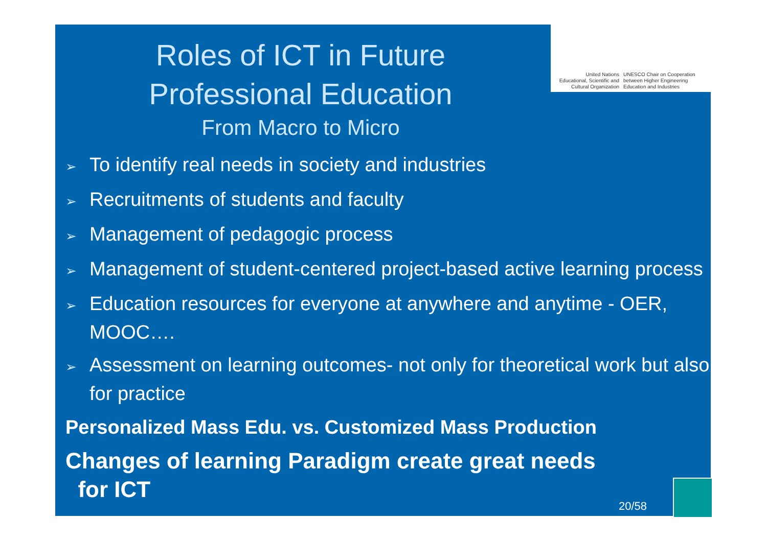United Nations
Educational, Scientific and
Cultural Organization
UNESCO Chair on Cooperation
between Higher Engineering
Education and Industries
Roles of ICT in Future
Professional Education
From Macro to Micro
➢ To identify real needs in society and industries
➢ Recruitments of students and faculty
➢ Management of pedagogic process
➢ Management of student-centered project-based active learning process
➢ Education resources for everyone at anywhere and anytime - OER, MOOC….
➢ Assessment on learning outcomes- not only for theoretical work but also for practice
Personalized Mass Edu. vs. Customized Mass Production
Changes of learning Paradigm create great needs
for ICT
20/58